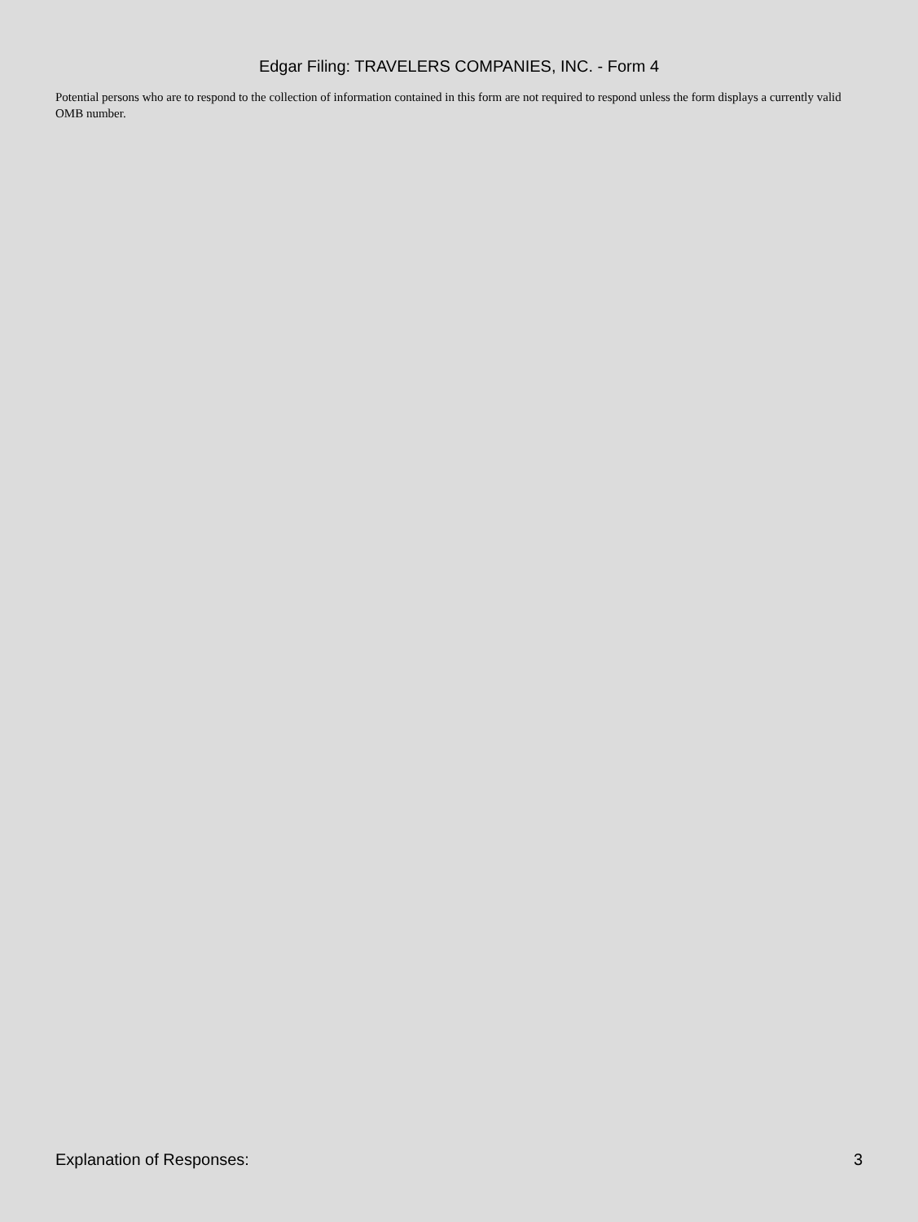Edgar Filing: TRAVELERS COMPANIES, INC. - Form 4
Potential persons who are to respond to the collection of information contained in this form are not required to respond unless the form displays a currently valid OMB number.
Explanation of Responses: 3